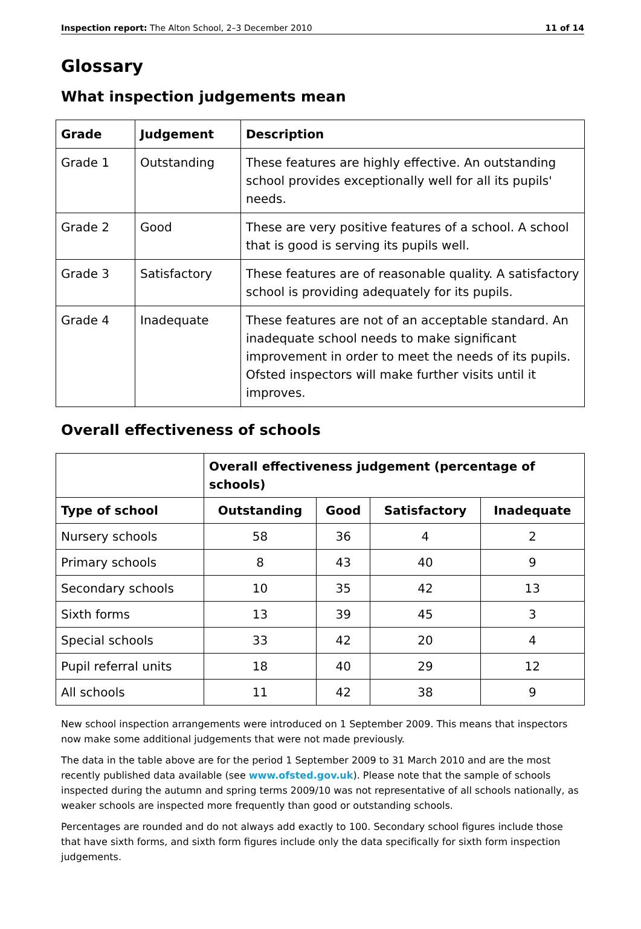Inspection report: The Alton School, 2–3 December 2010 11 of 14
Glossary
What inspection judgements mean
| Grade | Judgement | Description |
| --- | --- | --- |
| Grade 1 | Outstanding | These features are highly effective. An outstanding school provides exceptionally well for all its pupils' needs. |
| Grade 2 | Good | These are very positive features of a school. A school that is good is serving its pupils well. |
| Grade 3 | Satisfactory | These features are of reasonable quality. A satisfactory school is providing adequately for its pupils. |
| Grade 4 | Inadequate | These features are not of an acceptable standard. An inadequate school needs to make significant improvement in order to meet the needs of its pupils. Ofsted inspectors will make further visits until it improves. |
Overall effectiveness of schools
| | Overall effectiveness judgement (percentage of schools) | | | |
| --- | --- | --- | --- | --- |
| Type of school | Outstanding | Good | Satisfactory | Inadequate |
| Nursery schools | 58 | 36 | 4 | 2 |
| Primary schools | 8 | 43 | 40 | 9 |
| Secondary schools | 10 | 35 | 42 | 13 |
| Sixth forms | 13 | 39 | 45 | 3 |
| Special schools | 33 | 42 | 20 | 4 |
| Pupil referral units | 18 | 40 | 29 | 12 |
| All schools | 11 | 42 | 38 | 9 |
New school inspection arrangements were introduced on 1 September 2009. This means that inspectors now make some additional judgements that were not made previously.
The data in the table above are for the period 1 September 2009 to 31 March 2010 and are the most recently published data available (see www.ofsted.gov.uk). Please note that the sample of schools inspected during the autumn and spring terms 2009/10 was not representative of all schools nationally, as weaker schools are inspected more frequently than good or outstanding schools.
Percentages are rounded and do not always add exactly to 100. Secondary school figures include those that have sixth forms, and sixth form figures include only the data specifically for sixth form inspection judgements.